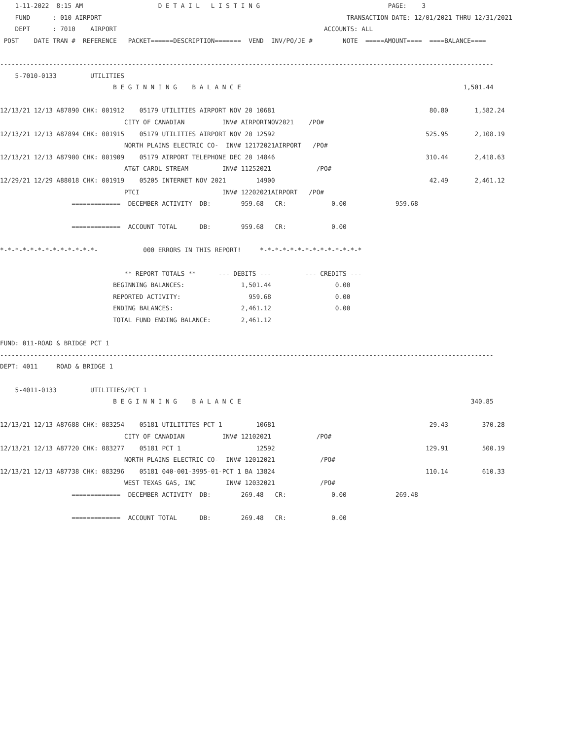1-11-2022  8:15 AM                    D E T A I L   L I S T I N G                                  PAGE:    3
    FUND      : 010-AIRPORT                                                                 TRANSACTION DATE: 12/01/2021 THRU 12/31/2021
    DEPT      : 7010    AIRPORT                                                       ACCOUNTS: ALL
 POST    DATE TRAN #  REFERENCE   PACKET======DESCRIPTION=======  VEND  INV/PO/JE #        NOTE  =====AMOUNT====  ====BALANCE====

-----------------------------------------------------------------------------------------------------------------------------------
    5-7010-0133         UTILITIES
                              B E G I N N I N G    B A L A N C E                                                           1,501.44

12/13/21 12/13 A87890 CHK: 001912    05179 UTILITIES AIRPORT NOV 20 10681                                         80.80       1,582.24
                                 CITY OF CANADIAN          INV# AIRPORTNOV2021    /PO#
12/13/21 12/13 A87894 CHK: 001915    05179 UTILITIES AIRPORT NOV 20 12592                                        525.95       2,108.19
                                 NORTH PLAINS ELECTRIC CO-  INV# 12172021AIRPORT   /PO#
12/13/21 12/13 A87900 CHK: 001909    05179 AIRPORT TELEPHONE DEC 20 14846                                        310.44       2,418.63
                                 AT&T CAROL STREAM         INV# 11252021            /PO#
12/29/21 12/29 A88018 CHK: 001919    05205 INTERNET NOV 2021        14900                                         42.49       2,461.12
                                 PTCI                      INV# 12202021AIRPORT   /PO#
                   =============  DECEMBER ACTIVITY  DB:        959.68   CR:            0.00             959.68

                   =============  ACCOUNT TOTAL      DB:        959.68   CR:            0.00

*-*-*-*-*-*-*-*-*-*-*-*-*-            000 ERRORS IN THIS REPORT!     *-*-*-*-*-*-*-*-*-*-*-*-*-*

                                 ** REPORT TOTALS **      --- DEBITS ---         --- CREDITS ---
                              BEGINNING BALANCES:               1,501.44                 0.00
                              REPORTED ACTIVITY:                  959.68                 0.00
                              ENDING BALANCES:                  2,461.12                 0.00
                              TOTAL FUND ENDING BALANCE:        2,461.12

FUND: 011-ROAD & BRIDGE PCT 1
-----------------------------------------------------------------------------------------------------------------------------------
DEPT: 4011     ROAD & BRIDGE 1

    5-4011-0133         UTILITIES/PCT 1
                              B E G I N N I N G    B A L A N C E                                                             340.85

12/13/21 12/13 A87688 CHK: 083254    05181 UTILITITES PCT 1         10681                                         29.43         370.28
                                 CITY OF CANADIAN          INV# 12102021            /PO#
12/13/21 12/13 A87720 CHK: 083277    05181 PCT 1                    12592                                        129.91         500.19
                                 NORTH PLAINS ELECTRIC CO-  INV# 12012021            /PO#
12/13/21 12/13 A87738 CHK: 083296    05181 040-001-3995-01-PCT 1 BA 13824                                        110.14         610.33
                                 WEST TEXAS GAS, INC        INV# 12032021            /PO#
                   =============  DECEMBER ACTIVITY  DB:        269.48   CR:            0.00             269.48

                   =============  ACCOUNT TOTAL      DB:        269.48   CR:            0.00